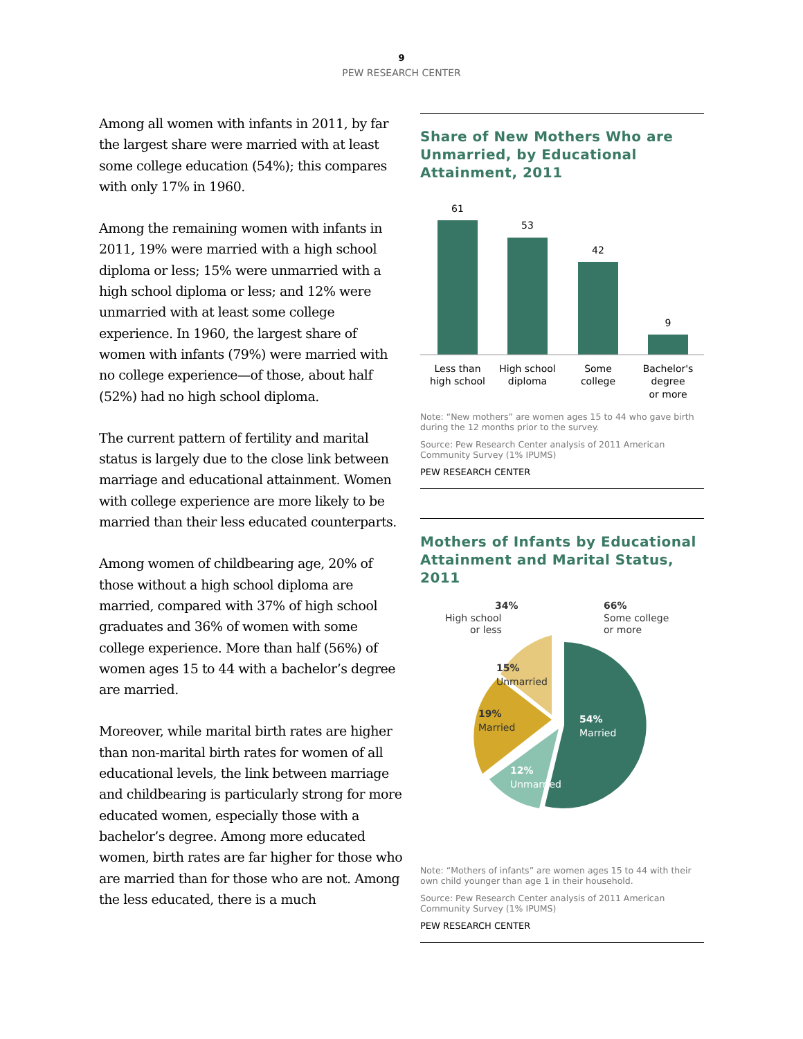9
PEW RESEARCH CENTER
Among all women with infants in 2011, by far the largest share were married with at least some college education (54%); this compares with only 17% in 1960.
Among the remaining women with infants in 2011, 19% were married with a high school diploma or less; 15% were unmarried with a high school diploma or less; and 12% were unmarried with at least some college experience. In 1960, the largest share of women with infants (79%) were married with no college experience—of those, about half (52%) had no high school diploma.
The current pattern of fertility and marital status is largely due to the close link between marriage and educational attainment. Women with college experience are more likely to be married than their less educated counterparts.
Among women of childbearing age, 20% of those without a high school diploma are married, compared with 37% of high school graduates and 36% of women with some college experience. More than half (56%) of women ages 15 to 44 with a bachelor’s degree are married.
Moreover, while marital birth rates are higher than non-marital birth rates for women of all educational levels, the link between marriage and childbearing is particularly strong for more educated women, especially those with a bachelor’s degree. Among more educated women, birth rates are far higher for those who are married than for those who are not. Among the less educated, there is a much
Share of New Mothers Who are Unmarried, by Educational Attainment, 2011
61
53
42
9
Less than
high school
High school
diploma
Some
college
Bachelor's
degree
or more
Note: “New mothers” are women ages 15 to 44 who gave birth during the 12 months prior to the survey.
Source: Pew Research Center analysis of 2011 American Community Survey (1% IPUMS)
PEW RESEARCH CENTER
Mothers of Infants by Educational Attainment and Marital Status, 2011
34%
High school
or less
66%
Some college
or more
15%
Unmarried
19%
Married
54%
Married
12%
Unmarried
Note: “Mothers of infants” are women ages 15 to 44 with their own child younger than age 1 in their household.
Source: Pew Research Center analysis of 2011 American Community Survey (1% IPUMS)
PEW RESEARCH CENTER